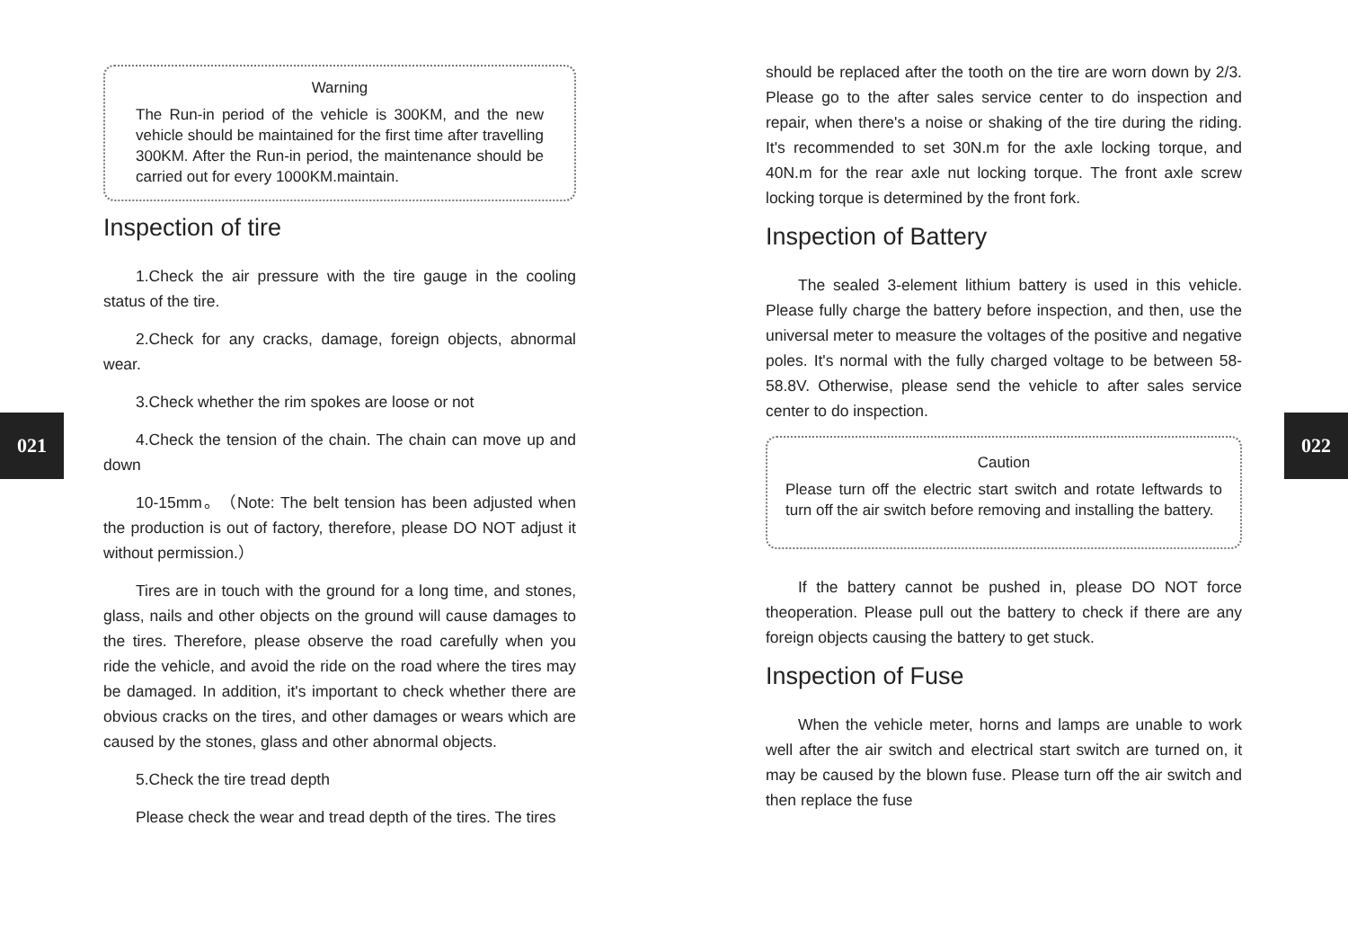021 022
Warning
The Run-in period of the vehicle is 300KM, and the new vehicle should be maintained for the first time after travelling 300KM. After the Run-in period, the maintenance should be carried out for every 1000KM.maintain.
Inspection of tire
1.Check the air pressure with the tire gauge in the cooling status of the tire.
2.Check for any cracks, damage, foreign objects, abnormal wear.
3.Check whether the rim spokes are loose or not
4.Check the tension of the chain. The chain can move up and down
10-15mm。（Note: The belt tension has been adjusted when the production is out of factory, therefore, please DO NOT adjust it without permission.）
Tires are in touch with the ground for a long time, and stones, glass, nails and other objects on the ground will cause damages to the tires. Therefore, please observe the road carefully when you ride the vehicle, and avoid the ride on the road where the tires may be damaged. In addition, it's important to check whether there are obvious cracks on the tires, and other damages or wears which are caused by the stones, glass and other abnormal objects.
5.Check the tire tread depth
Please check the wear and tread depth of the tires. The tires
should be replaced after the tooth on the tire are worn down by 2/3. Please go to the after sales service center to do inspection and repair, when there's a noise or shaking of the tire during the riding. It's recommended to set 30N.m for the axle locking torque, and 40N.m for the rear axle nut locking torque. The front axle screw locking torque is determined by the front fork.
Inspection of Battery
The sealed 3-element lithium battery is used in this vehicle. Please fully charge the battery before inspection, and then, use the universal meter to measure the voltages of the positive and negative poles. It's normal with the fully charged voltage to be between 58-58.8V. Otherwise, please send the vehicle to after sales service center to do inspection.
Caution
Please turn off the electric start switch and rotate leftwards to turn off the air switch before removing and installing the battery.
If the battery cannot be pushed in, please DO NOT force theoperation. Please pull out the battery to check if there are any foreign objects causing the battery to get stuck.
Inspection of Fuse
When the vehicle meter, horns and lamps are unable to work well after the air switch and electrical start switch are turned on, it may be caused by the blown fuse. Please turn off the air switch and then replace the fuse